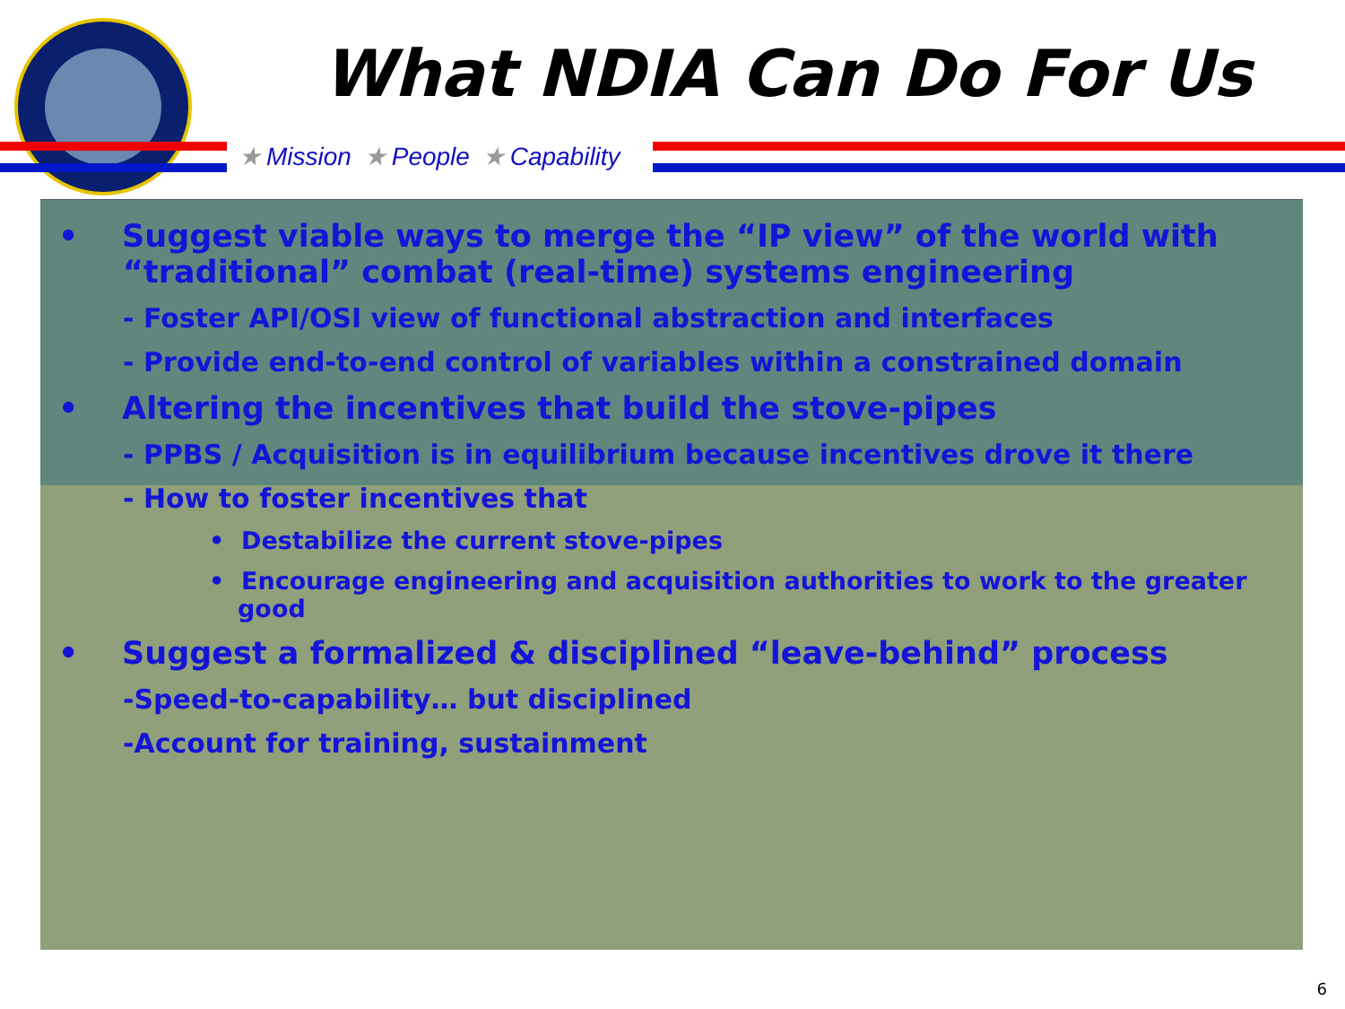What NDIA Can Do For Us
★ Mission ★ People ★ Capability
• Suggest viable ways to merge the “IP view” of the world with “traditional” combat (real-time) systems engineering
- Foster API/OSI view of functional abstraction and interfaces
- Provide end-to-end control of variables within a constrained domain
• Altering the incentives that build the stove-pipes
- PPBS / Acquisition is in equilibrium because incentives drove it there
- How to foster incentives that
• Destabilize the current stove-pipes
• Encourage engineering and acquisition authorities to work to the greater good
• Suggest a formalized & disciplined “leave-behind” process
-Speed-to-capability… but disciplined
-Account for training, sustainment
6